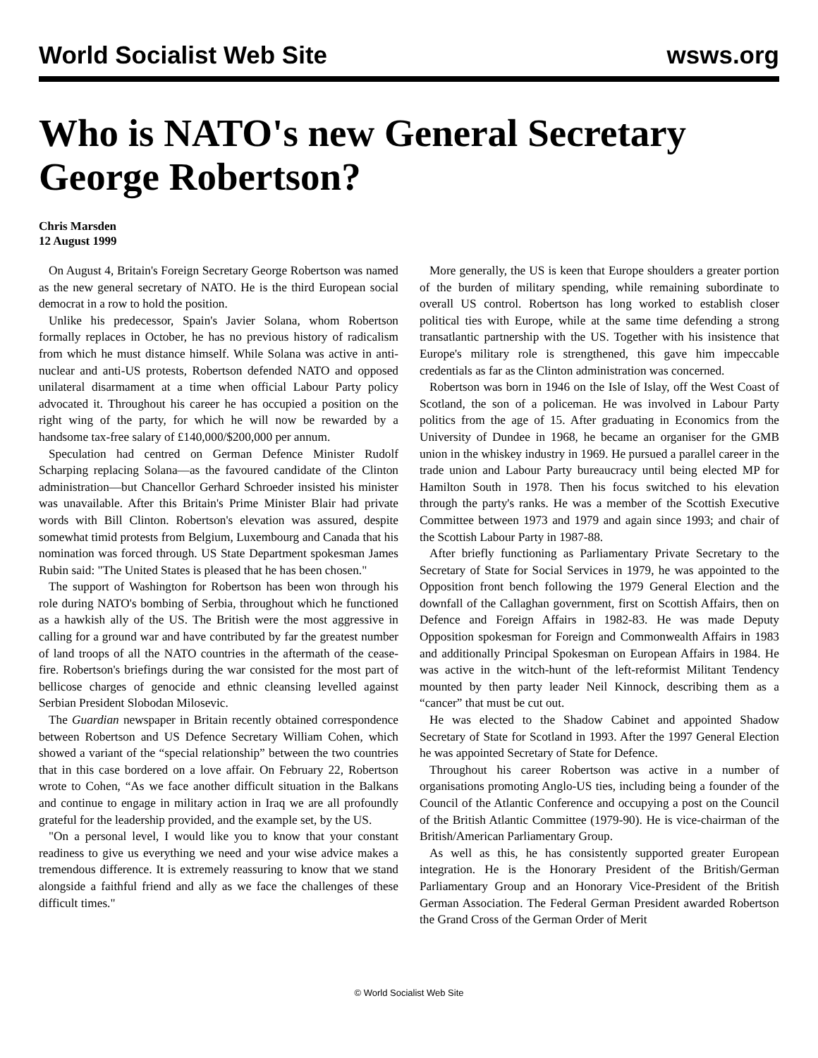World Socialist Web Site wsws.org
Who is NATO's new General Secretary George Robertson?
Chris Marsden
12 August 1999
On August 4, Britain's Foreign Secretary George Robertson was named as the new general secretary of NATO. He is the third European social democrat in a row to hold the position.
Unlike his predecessor, Spain's Javier Solana, whom Robertson formally replaces in October, he has no previous history of radicalism from which he must distance himself. While Solana was active in anti-nuclear and anti-US protests, Robertson defended NATO and opposed unilateral disarmament at a time when official Labour Party policy advocated it. Throughout his career he has occupied a position on the right wing of the party, for which he will now be rewarded by a handsome tax-free salary of £140,000/$200,000 per annum.
Speculation had centred on German Defence Minister Rudolf Scharping replacing Solana—as the favoured candidate of the Clinton administration—but Chancellor Gerhard Schroeder insisted his minister was unavailable. After this Britain's Prime Minister Blair had private words with Bill Clinton. Robertson's elevation was assured, despite somewhat timid protests from Belgium, Luxembourg and Canada that his nomination was forced through. US State Department spokesman James Rubin said: "The United States is pleased that he has been chosen."
The support of Washington for Robertson has been won through his role during NATO's bombing of Serbia, throughout which he functioned as a hawkish ally of the US. The British were the most aggressive in calling for a ground war and have contributed by far the greatest number of land troops of all the NATO countries in the aftermath of the cease-fire. Robertson's briefings during the war consisted for the most part of bellicose charges of genocide and ethnic cleansing levelled against Serbian President Slobodan Milosevic.
The Guardian newspaper in Britain recently obtained correspondence between Robertson and US Defence Secretary William Cohen, which showed a variant of the “special relationship” between the two countries that in this case bordered on a love affair. On February 22, Robertson wrote to Cohen, “As we face another difficult situation in the Balkans and continue to engage in military action in Iraq we are all profoundly grateful for the leadership provided, and the example set, by the US.
"On a personal level, I would like you to know that your constant readiness to give us everything we need and your wise advice makes a tremendous difference. It is extremely reassuring to know that we stand alongside a faithful friend and ally as we face the challenges of these difficult times."
More generally, the US is keen that Europe shoulders a greater portion of the burden of military spending, while remaining subordinate to overall US control. Robertson has long worked to establish closer political ties with Europe, while at the same time defending a strong transatlantic partnership with the US. Together with his insistence that Europe's military role is strengthened, this gave him impeccable credentials as far as the Clinton administration was concerned.
Robertson was born in 1946 on the Isle of Islay, off the West Coast of Scotland, the son of a policeman. He was involved in Labour Party politics from the age of 15. After graduating in Economics from the University of Dundee in 1968, he became an organiser for the GMB union in the whiskey industry in 1969. He pursued a parallel career in the trade union and Labour Party bureaucracy until being elected MP for Hamilton South in 1978. Then his focus switched to his elevation through the party's ranks. He was a member of the Scottish Executive Committee between 1973 and 1979 and again since 1993; and chair of the Scottish Labour Party in 1987-88.
After briefly functioning as Parliamentary Private Secretary to the Secretary of State for Social Services in 1979, he was appointed to the Opposition front bench following the 1979 General Election and the downfall of the Callaghan government, first on Scottish Affairs, then on Defence and Foreign Affairs in 1982-83. He was made Deputy Opposition spokesman for Foreign and Commonwealth Affairs in 1983 and additionally Principal Spokesman on European Affairs in 1984. He was active in the witch-hunt of the left-reformist Militant Tendency mounted by then party leader Neil Kinnock, describing them as a “cancer” that must be cut out.
He was elected to the Shadow Cabinet and appointed Shadow Secretary of State for Scotland in 1993. After the 1997 General Election he was appointed Secretary of State for Defence.
Throughout his career Robertson was active in a number of organisations promoting Anglo-US ties, including being a founder of the Council of the Atlantic Conference and occupying a post on the Council of the British Atlantic Committee (1979-90). He is vice-chairman of the British/American Parliamentary Group.
As well as this, he has consistently supported greater European integration. He is the Honorary President of the British/German Parliamentary Group and an Honorary Vice-President of the British German Association. The Federal German President awarded Robertson the Grand Cross of the German Order of Merit
© World Socialist Web Site